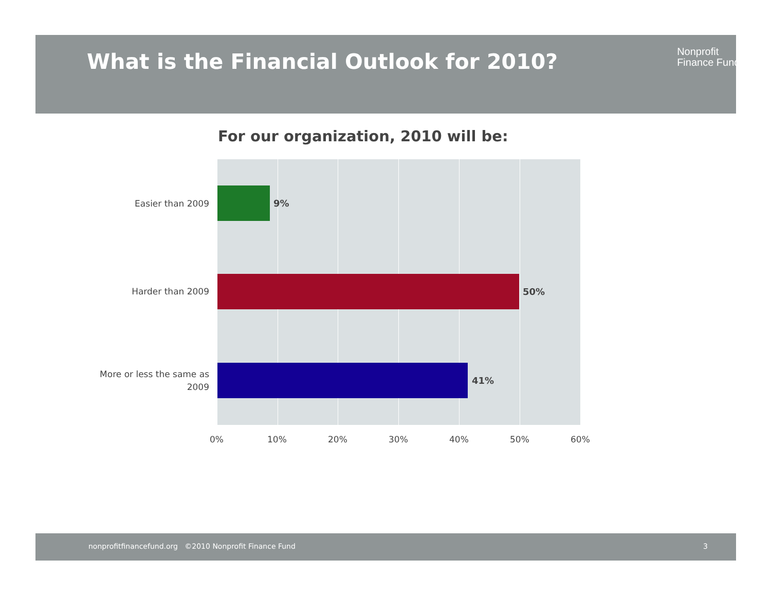What is the Financial Outlook for 2010?
Nonprofit
Finance Fund.
For our organization, 2010 will be:
Easier than 2009 9%
Harder than 2009 50%
More or less the same as 2009
41%
0% 10% 20% 30% 40% 50% 60%
nonprofitfinancefund.org ©2010 Nonprofit Finance Fund 3